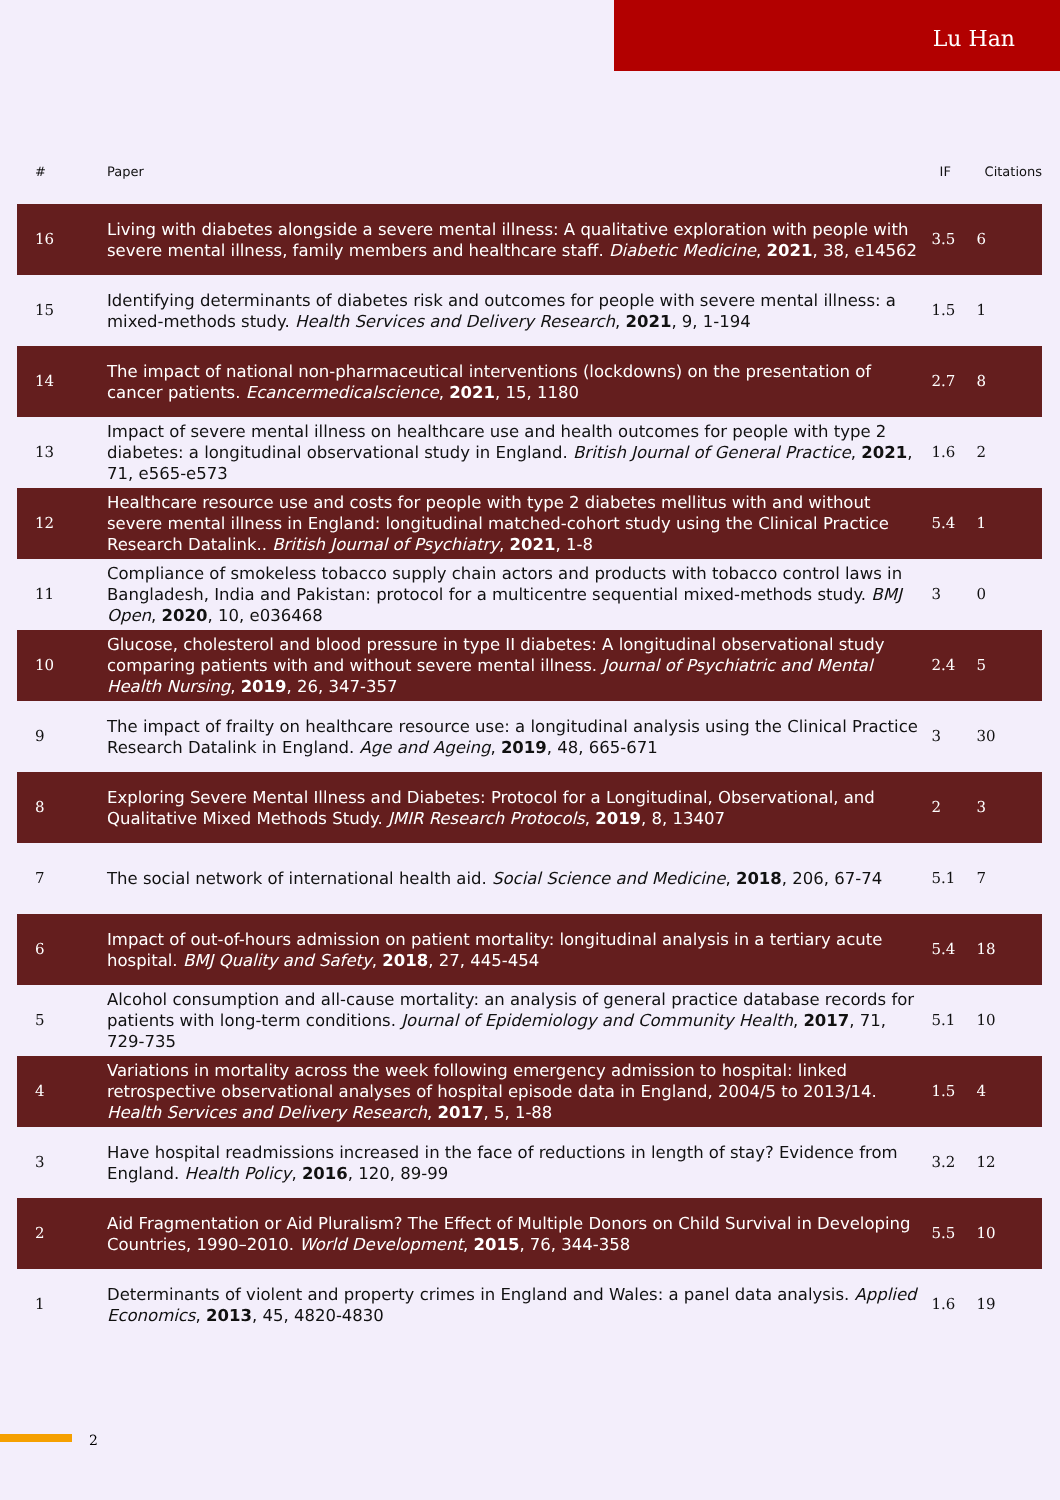Lu Han
| # | Paper | IF | Citations |
| --- | --- | --- | --- |
| 16 | Living with diabetes alongside a severe mental illness: A qualitative exploration with people with severe mental illness, family members and healthcare staff. Diabetic Medicine , 2021 , 38, e14562 | 3.5 | 6 |
| 15 | Identifying determinants of diabetes risk and outcomes for people with severe mental illness: a mixed-methods study. Health Services and Delivery Research , 2021 , 9, 1-194 | 1.5 | 1 |
| 14 | The impact of national non-pharmaceutical interventions (lockdowns) on the presentation of cancer patients. Ecancermedicalscience , 2021 , 15, 1180 | 2.7 | 8 |
| 13 | Impact of severe mental illness on healthcare use and health outcomes for people with type 2 diabetes: a longitudinal observational study in England. British Journal of General Practice , 2021 , 71, e565-e573 | 1.6 | 2 |
| 12 | Healthcare resource use and costs for people with type 2 diabetes mellitus with and without severe mental illness in England: longitudinal matched-cohort study using the Clinical Practice Research Datalink.. British Journal of Psychiatry , 2021 , 1-8 | 5.4 | 1 |
| 11 | Compliance of smokeless tobacco supply chain actors and products with tobacco control laws in Bangladesh, India and Pakistan: protocol for a multicentre sequential mixed-methods study. BMJ Open , 2020 , 10, e036468 | 3 | 0 |
| 10 | Glucose, cholesterol and blood pressure in type II diabetes: A longitudinal observational study comparing patients with and without severe mental illness. Journal of Psychiatric and Mental Health Nursing , 2019 , 26, 347-357 | 2.4 | 5 |
| 9 | The impact of frailty on healthcare resource use: a longitudinal analysis using the Clinical Practice Research Datalink in England. Age and Ageing , 2019 , 48, 665-671 | 3 | 30 |
| 8 | Exploring Severe Mental Illness and Diabetes: Protocol for a Longitudinal, Observational, and Qualitative Mixed Methods Study. JMIR Research Protocols , 2019 , 8, 13407 | 2 | 3 |
| 7 | The social network of international health aid. Social Science and Medicine , 2018 , 206, 67-74 | 5.1 | 7 |
| 6 | Impact of out-of-hours admission on patient mortality: longitudinal analysis in a tertiary acute hospital. BMJ Quality and Safety , 2018 , 27, 445-454 | 5.4 | 18 |
| 5 | Alcohol consumption and all-cause mortality: an analysis of general practice database records for patients with long-term conditions. Journal of Epidemiology and Community Health , 2017 , 71, 729-735 | 5.1 | 10 |
| 4 | Variations in mortality across the week following emergency admission to hospital: linked retrospective observational analyses of hospital episode data in England, 2004/5 to 2013/14. Health Services and Delivery Research , 2017 , 5, 1-88 | 1.5 | 4 |
| 3 | Have hospital readmissions increased in the face of reductions in length of stay? Evidence from England. Health Policy , 2016 , 120, 89-99 | 3.2 | 12 |
| 2 | Aid Fragmentation or Aid Pluralism? The Effect of Multiple Donors on Child Survival in Developing Countries, 1990–2010. World Development , 2015 , 76, 344-358 | 5.5 | 10 |
| 1 | Determinants of violent and property crimes in England and Wales: a panel data analysis. Applied Economics , 2013 , 45, 4820-4830 | 1.6 | 19 |
2